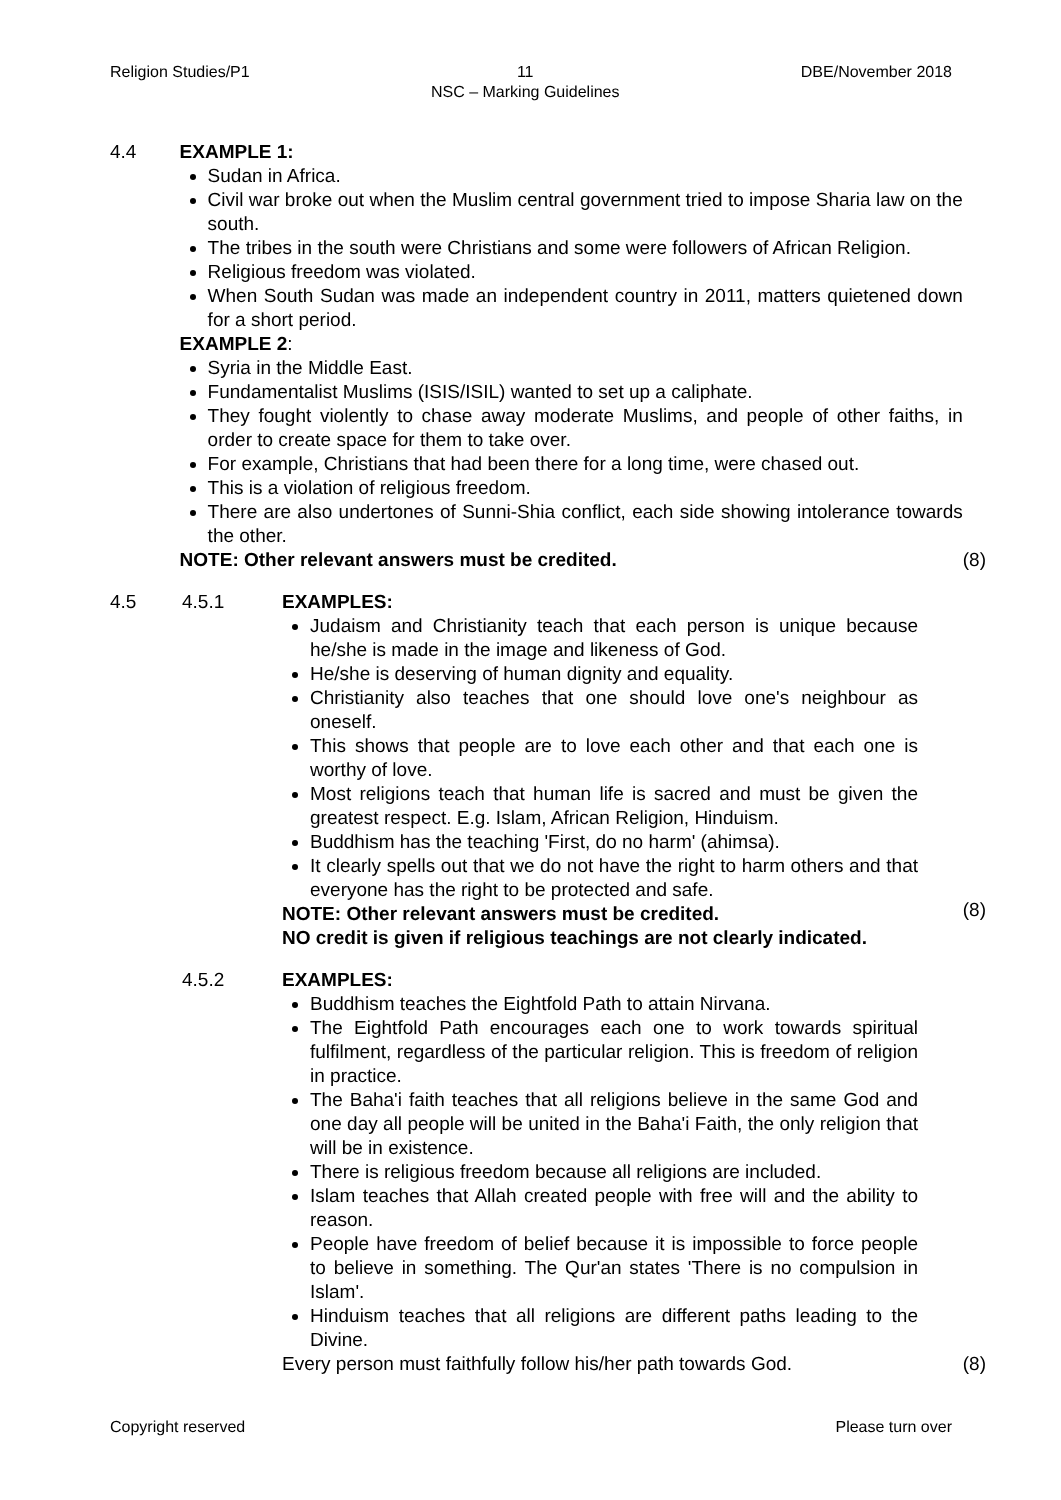Religion Studies/P1 11
NSC – Marking Guidelines DBE/November 2018
4.4 EXAMPLE 1:
Sudan in Africa.
Civil war broke out when the Muslim central government tried to impose Sharia law on the south.
The tribes in the south were Christians and some were followers of African Religion.
Religious freedom was violated.
When South Sudan was made an independent country in 2011, matters quietened down for a short period.
EXAMPLE 2:
Syria in the Middle East.
Fundamentalist Muslims (ISIS/ISIL) wanted to set up a caliphate.
They fought violently to chase away moderate Muslims, and people of other faiths, in order to create space for them to take over.
For example, Christians that had been there for a long time, were chased out.
This is a violation of religious freedom.
There are also undertones of Sunni-Shia conflict, each side showing intolerance towards the other.
NOTE: Other relevant answers must be credited.
(8)
4.5 4.5.1 EXAMPLES:
Judaism and Christianity teach that each person is unique because he/she is made in the image and likeness of God.
He/she is deserving of human dignity and equality.
Christianity also teaches that one should love one's neighbour as oneself.
This shows that people are to love each other and that each one is worthy of love.
Most religions teach that human life is sacred and must be given the greatest respect. E.g. Islam, African Religion, Hinduism.
Buddhism has the teaching 'First, do no harm' (ahimsa).
It clearly spells out that we do not have the right to harm others and that everyone has the right to be protected and safe.
NOTE: Other relevant answers must be credited.
NO credit is given if religious teachings are not clearly indicated.
(8)
4.5.2 EXAMPLES:
Buddhism teaches the Eightfold Path to attain Nirvana.
The Eightfold Path encourages each one to work towards spiritual fulfilment, regardless of the particular religion. This is freedom of religion in practice.
The Baha'i faith teaches that all religions believe in the same God and one day all people will be united in the Baha'i Faith, the only religion that will be in existence.
There is religious freedom because all religions are included.
Islam teaches that Allah created people with free will and the ability to reason.
People have freedom of belief because it is impossible to force people to believe in something. The Qur'an states 'There is no compulsion in Islam'.
Hinduism teaches that all religions are different paths leading to the Divine.
Every person must faithfully follow his/her path towards God.
(8)
Copyright reserved Please turn over